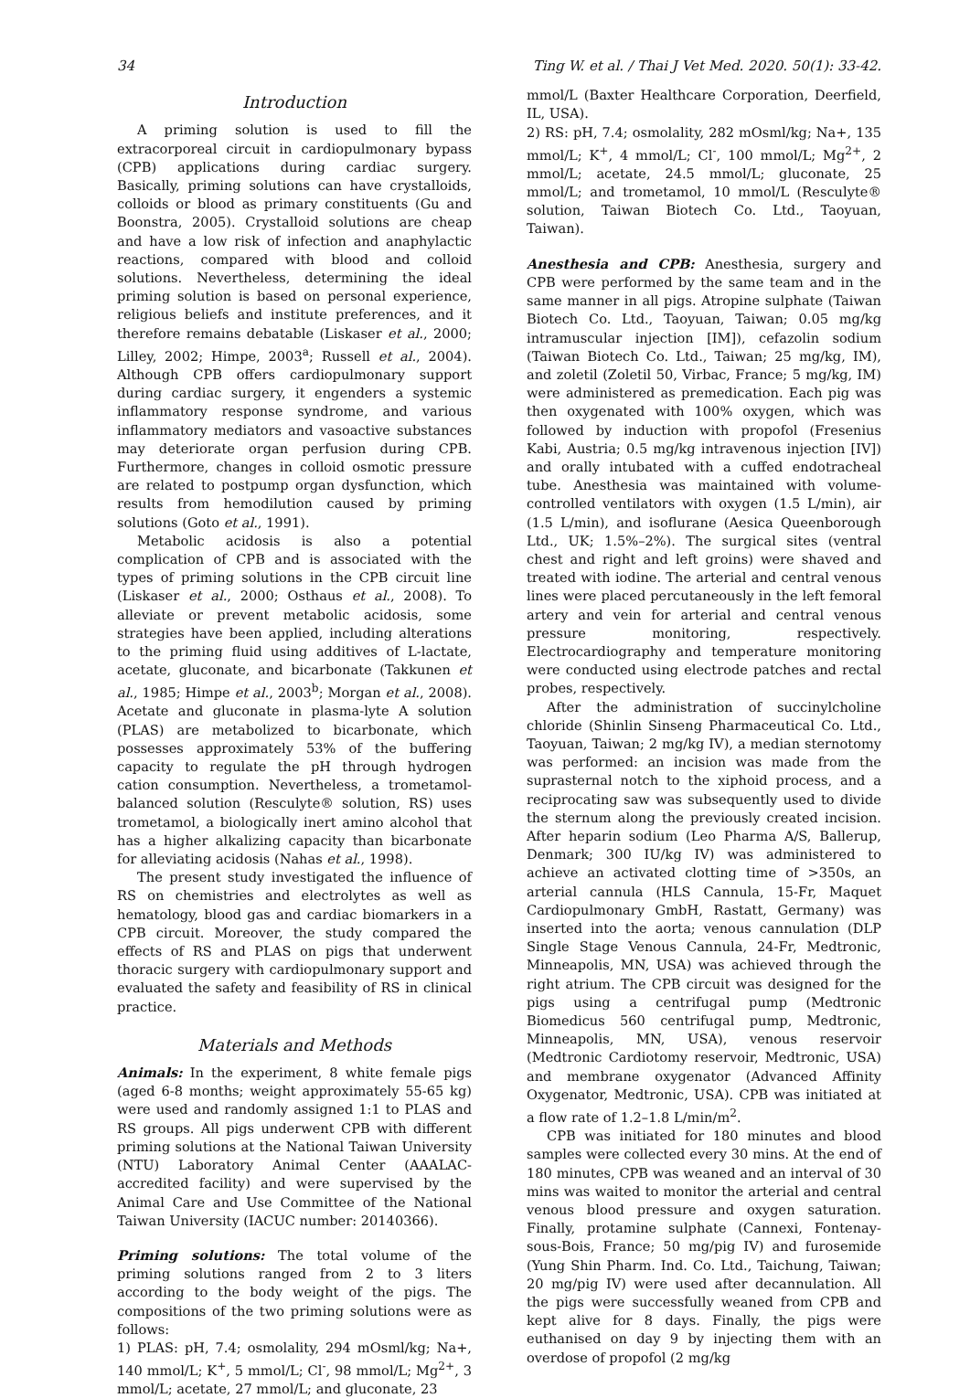34 Ting W. et al. / Thai J Vet Med. 2020. 50(1): 33-42.
Introduction
A priming solution is used to fill the extracorporeal circuit in cardiopulmonary bypass (CPB) applications during cardiac surgery. Basically, priming solutions can have crystalloids, colloids or blood as primary constituents (Gu and Boonstra, 2005). Crystalloid solutions are cheap and have a low risk of infection and anaphylactic reactions, compared with blood and colloid solutions. Nevertheless, determining the ideal priming solution is based on personal experience, religious beliefs and institute preferences, and it therefore remains debatable (Liskaser et al., 2000; Lilley, 2002; Himpe, 2003<sup>a</sup>; Russell et al., 2004). Although CPB offers cardiopulmonary support during cardiac surgery, it engenders a systemic inflammatory response syndrome, and various inflammatory mediators and vasoactive substances may deteriorate organ perfusion during CPB. Furthermore, changes in colloid osmotic pressure are related to postpump organ dysfunction, which results from hemodilution caused by priming solutions (Goto et al., 1991).
Metabolic acidosis is also a potential complication of CPB and is associated with the types of priming solutions in the CPB circuit line (Liskaser et al., 2000; Osthaus et al., 2008). To alleviate or prevent metabolic acidosis, some strategies have been applied, including alterations to the priming fluid using additives of L-lactate, acetate, gluconate, and bicarbonate (Takkunen et al., 1985; Himpe et al., 2003<sup>b</sup>; Morgan et al., 2008). Acetate and gluconate in plasma-lyte A solution (PLAS) are metabolized to bicarbonate, which possesses approximately 53% of the buffering capacity to regulate the pH through hydrogen cation consumption. Nevertheless, a trometamol-balanced solution (Resculyte® solution, RS) uses trometamol, a biologically inert amino alcohol that has a higher alkalizing capacity than bicarbonate for alleviating acidosis (Nahas et al., 1998).
The present study investigated the influence of RS on chemistries and electrolytes as well as hematology, blood gas and cardiac biomarkers in a CPB circuit. Moreover, the study compared the effects of RS and PLAS on pigs that underwent thoracic surgery with cardiopulmonary support and evaluated the safety and feasibility of RS in clinical practice.
Materials and Methods
Animals: In the experiment, 8 white female pigs (aged 6-8 months; weight approximately 55-65 kg) were used and randomly assigned 1:1 to PLAS and RS groups. All pigs underwent CPB with different priming solutions at the National Taiwan University (NTU) Laboratory Animal Center (AAALAC-accredited facility) and were supervised by the Animal Care and Use Committee of the National Taiwan University (IACUC number: 20140366).
Priming solutions: The total volume of the priming solutions ranged from 2 to 3 liters according to the body weight of the pigs. The compositions of the two priming solutions were as follows:
1) PLAS: pH, 7.4; osmolality, 294 mOsml/kg; Na+, 140 mmol/L; K<sup>+</sup>, 5 mmol/L; Cl<sup>-</sup>, 98 mmol/L; Mg<sup>2+</sup>, 3 mmol/L; acetate, 27 mmol/L; and gluconate, 23
mmol/L (Baxter Healthcare Corporation, Deerfield, IL, USA).
2) RS: pH, 7.4; osmolality, 282 mOsml/kg; Na+, 135 mmol/L; K<sup>+</sup>, 4 mmol/L; Cl<sup>-</sup>, 100 mmol/L; Mg<sup>2+</sup>, 2 mmol/L; acetate, 24.5 mmol/L; gluconate, 25 mmol/L; and trometamol, 10 mmol/L (Resculyte® solution, Taiwan Biotech Co. Ltd., Taoyuan, Taiwan).
Anesthesia and CPB: Anesthesia, surgery and CPB were performed by the same team and in the same manner in all pigs. Atropine sulphate (Taiwan Biotech Co. Ltd., Taoyuan, Taiwan; 0.05 mg/kg intramuscular injection [IM]), cefazolin sodium (Taiwan Biotech Co. Ltd., Taiwan; 25 mg/kg, IM), and zoletil (Zoletil 50, Virbac, France; 5 mg/kg, IM) were administered as premedication. Each pig was then oxygenated with 100% oxygen, which was followed by induction with propofol (Fresenius Kabi, Austria; 0.5 mg/kg intravenous injection [IV]) and orally intubated with a cuffed endotracheal tube. Anesthesia was maintained with volume-controlled ventilators with oxygen (1.5 L/min), air (1.5 L/min), and isoflurane (Aesica Queenborough Ltd., UK; 1.5%–2%). The surgical sites (ventral chest and right and left groins) were shaved and treated with iodine. The arterial and central venous lines were placed percutaneously in the left femoral artery and vein for arterial and central venous pressure monitoring, respectively. Electrocardiography and temperature monitoring were conducted using electrode patches and rectal probes, respectively.
After the administration of succinylcholine chloride (Shinlin Sinseng Pharmaceutical Co. Ltd., Taoyuan, Taiwan; 2 mg/kg IV), a median sternotomy was performed: an incision was made from the suprasternal notch to the xiphoid process, and a reciprocating saw was subsequently used to divide the sternum along the previously created incision. After heparin sodium (Leo Pharma A/S, Ballerup, Denmark; 300 IU/kg IV) was administered to achieve an activated clotting time of >350s, an arterial cannula (HLS Cannula, 15-Fr, Maquet Cardiopulmonary GmbH, Rastatt, Germany) was inserted into the aorta; venous cannulation (DLP Single Stage Venous Cannula, 24-Fr, Medtronic, Minneapolis, MN, USA) was achieved through the right atrium. The CPB circuit was designed for the pigs using a centrifugal pump (Medtronic Biomedicus 560 centrifugal pump, Medtronic, Minneapolis, MN, USA), venous reservoir (Medtronic Cardiotomy reservoir, Medtronic, USA) and membrane oxygenator (Advanced Affinity Oxygenator, Medtronic, USA). CPB was initiated at a flow rate of 1.2–1.8 L/min/m<sup>2</sup>.
CPB was initiated for 180 minutes and blood samples were collected every 30 mins. At the end of 180 minutes, CPB was weaned and an interval of 30 mins was waited to monitor the arterial and central venous blood pressure and oxygen saturation. Finally, protamine sulphate (Cannexi, Fontenay-sous-Bois, France; 50 mg/pig IV) and furosemide (Yung Shin Pharm. Ind. Co. Ltd., Taichung, Taiwan; 20 mg/pig IV) were used after decannulation. All the pigs were successfully weaned from CPB and kept alive for 8 days. Finally, the pigs were euthanised on day 9 by injecting them with an overdose of propofol (2 mg/kg